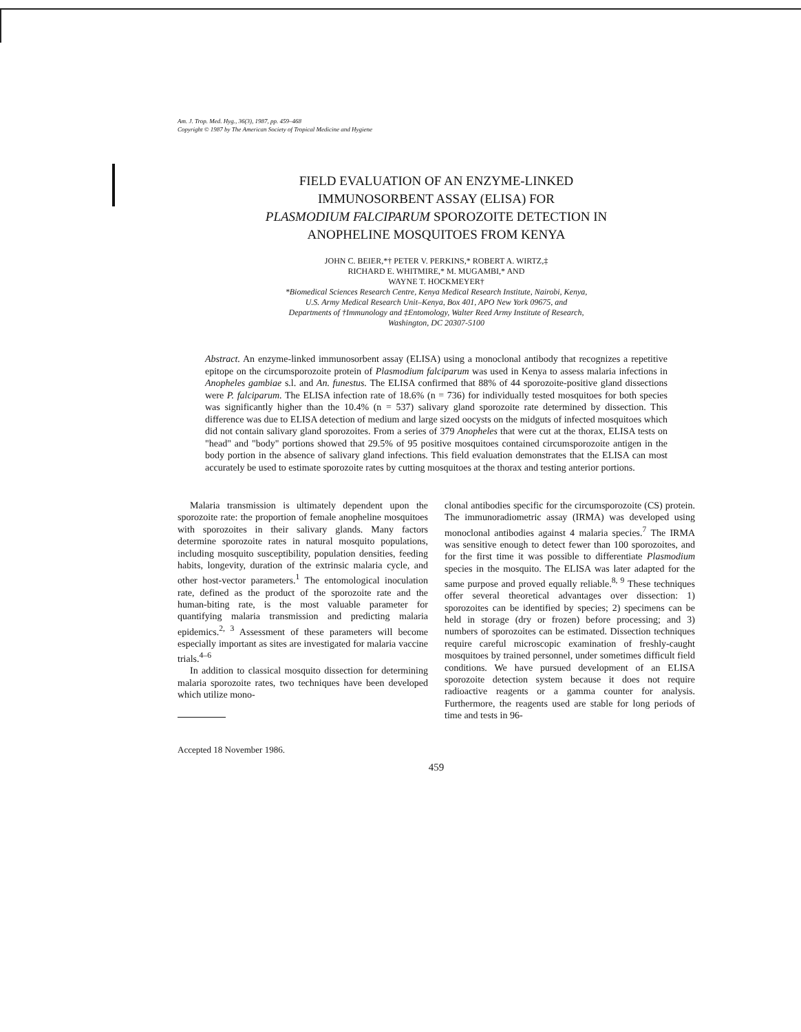Am. J. Trop. Med. Hyg., 36(3), 1987, pp. 459–468
Copyright © 1987 by The American Society of Tropical Medicine and Hygiene
FIELD EVALUATION OF AN ENZYME-LINKED
IMMUNOSORBENT ASSAY (ELISA) FOR
PLASMODIUM FALCIPARUM SPOROZOITE DETECTION IN
ANOPHELINE MOSQUITOES FROM KENYA
JOHN C. BEIER,*† PETER V. PERKINS,* ROBERT A. WIRTZ,‡
RICHARD E. WHITMIRE,* M. MUGAMBI,* AND
WAYNE T. HOCKMEYER†
*Biomedical Sciences Research Centre, Kenya Medical Research Institute, Nairobi, Kenya,
U.S. Army Medical Research Unit–Kenya, Box 401, APO New York 09675, and
Departments of †Immunology and ‡Entomology, Walter Reed Army Institute of Research,
Washington, DC 20307-5100
Abstract. An enzyme-linked immunosorbent assay (ELISA) using a monoclonal antibody that recognizes a repetitive epitope on the circumsporozoite protein of Plasmodium falciparum was used in Kenya to assess malaria infections in Anopheles gambiae s.l. and An. funestus. The ELISA confirmed that 88% of 44 sporozoite-positive gland dissections were P. falciparum. The ELISA infection rate of 18.6% (n = 736) for individually tested mosquitoes for both species was significantly higher than the 10.4% (n = 537) salivary gland sporozoite rate determined by dissection. This difference was due to ELISA detection of medium and large sized oocysts on the midguts of infected mosquitoes which did not contain salivary gland sporozoites. From a series of 379 Anopheles that were cut at the thorax, ELISA tests on "head" and "body" portions showed that 29.5% of 95 positive mosquitoes contained circumsporozoite antigen in the body portion in the absence of salivary gland infections. This field evaluation demonstrates that the ELISA can most accurately be used to estimate sporozoite rates by cutting mosquitoes at the thorax and testing anterior portions.
Malaria transmission is ultimately dependent upon the sporozoite rate: the proportion of female anopheline mosquitoes with sporozoites in their salivary glands. Many factors determine sporozoite rates in natural mosquito populations, including mosquito susceptibility, population densities, feeding habits, longevity, duration of the extrinsic malaria cycle, and other host-vector parameters.<sup>1</sup> The entomological inoculation rate, defined as the product of the sporozoite rate and the human-biting rate, is the most valuable parameter for quantifying malaria transmission and predicting malaria epidemics.<sup>2, 3</sup> Assessment of these parameters will become especially important as sites are investigated for malaria vaccine trials.<sup>4–6</sup>
In addition to classical mosquito dissection for determining malaria sporozoite rates, two techniques have been developed which utilize mono-
Accepted 18 November 1986.
clonal antibodies specific for the circumsporozoite (CS) protein. The immunoradiometric assay (IRMA) was developed using monoclonal antibodies against 4 malaria species.<sup>7</sup> The IRMA was sensitive enough to detect fewer than 100 sporozoites, and for the first time it was possible to differentiate Plasmodium species in the mosquito. The ELISA was later adapted for the same purpose and proved equally reliable.<sup>8, 9</sup> These techniques offer several theoretical advantages over dissection: 1) sporozoites can be identified by species; 2) specimens can be held in storage (dry or frozen) before processing; and 3) numbers of sporozoites can be estimated. Dissection techniques require careful microscopic examination of freshly-caught mosquitoes by trained personnel, under sometimes difficult field conditions. We have pursued development of an ELISA sporozoite detection system because it does not require radioactive reagents or a gamma counter for analysis. Furthermore, the reagents used are stable for long periods of time and tests in 96-
459